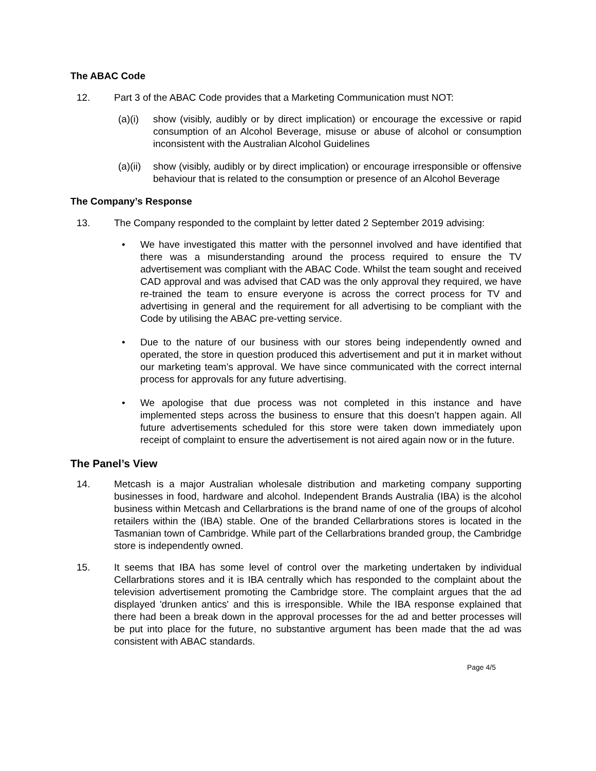The ABAC Code
12. Part 3 of the ABAC Code provides that a Marketing Communication must NOT:
(a)(i)
show (visibly, audibly or by direct implication) or encourage the excessive or rapid consumption of an Alcohol Beverage, misuse or abuse of alcohol or consumption inconsistent with the Australian Alcohol Guidelines
(a)(ii)
show (visibly, audibly or by direct implication) or encourage irresponsible or offensive behaviour that is related to the consumption or presence of an Alcohol Beverage
The Company’s Response
13. The Company responded to the complaint by letter dated 2 September 2019 advising:
• We have investigated this matter with the personnel involved and have identified that there was a misunderstanding around the process required to ensure the TV advertisement was compliant with the ABAC Code. Whilst the team sought and received CAD approval and was advised that CAD was the only approval they required, we have re-trained the team to ensure everyone is across the correct process for TV and advertising in general and the requirement for all advertising to be compliant with the Code by utilising the ABAC pre-vetting service.
• Due to the nature of our business with our stores being independently owned and operated, the store in question produced this advertisement and put it in market without our marketing team’s approval. We have since communicated with the correct internal process for approvals for any future advertising.
• We apologise that due process was not completed in this instance and have implemented steps across the business to ensure that this doesn’t happen again. All future advertisements scheduled for this store were taken down immediately upon receipt of complaint to ensure the advertisement is not aired again now or in the future.
The Panel’s View
14. Metcash is a major Australian wholesale distribution and marketing company supporting businesses in food, hardware and alcohol. Independent Brands Australia (IBA) is the alcohol business within Metcash and Cellarbrations is the brand name of one of the groups of alcohol retailers within the (IBA) stable. One of the branded Cellarbrations stores is located in the Tasmanian town of Cambridge. While part of the Cellarbrations branded group, the Cambridge store is independently owned.
15. It seems that IBA has some level of control over the marketing undertaken by individual Cellarbrations stores and it is IBA centrally which has responded to the complaint about the television advertisement promoting the Cambridge store. The complaint argues that the ad displayed 'drunken antics' and this is irresponsible. While the IBA response explained that there had been a break down in the approval processes for the ad and better processes will be put into place for the future, no substantive argument has been made that the ad was consistent with ABAC standards.
Page 4/5